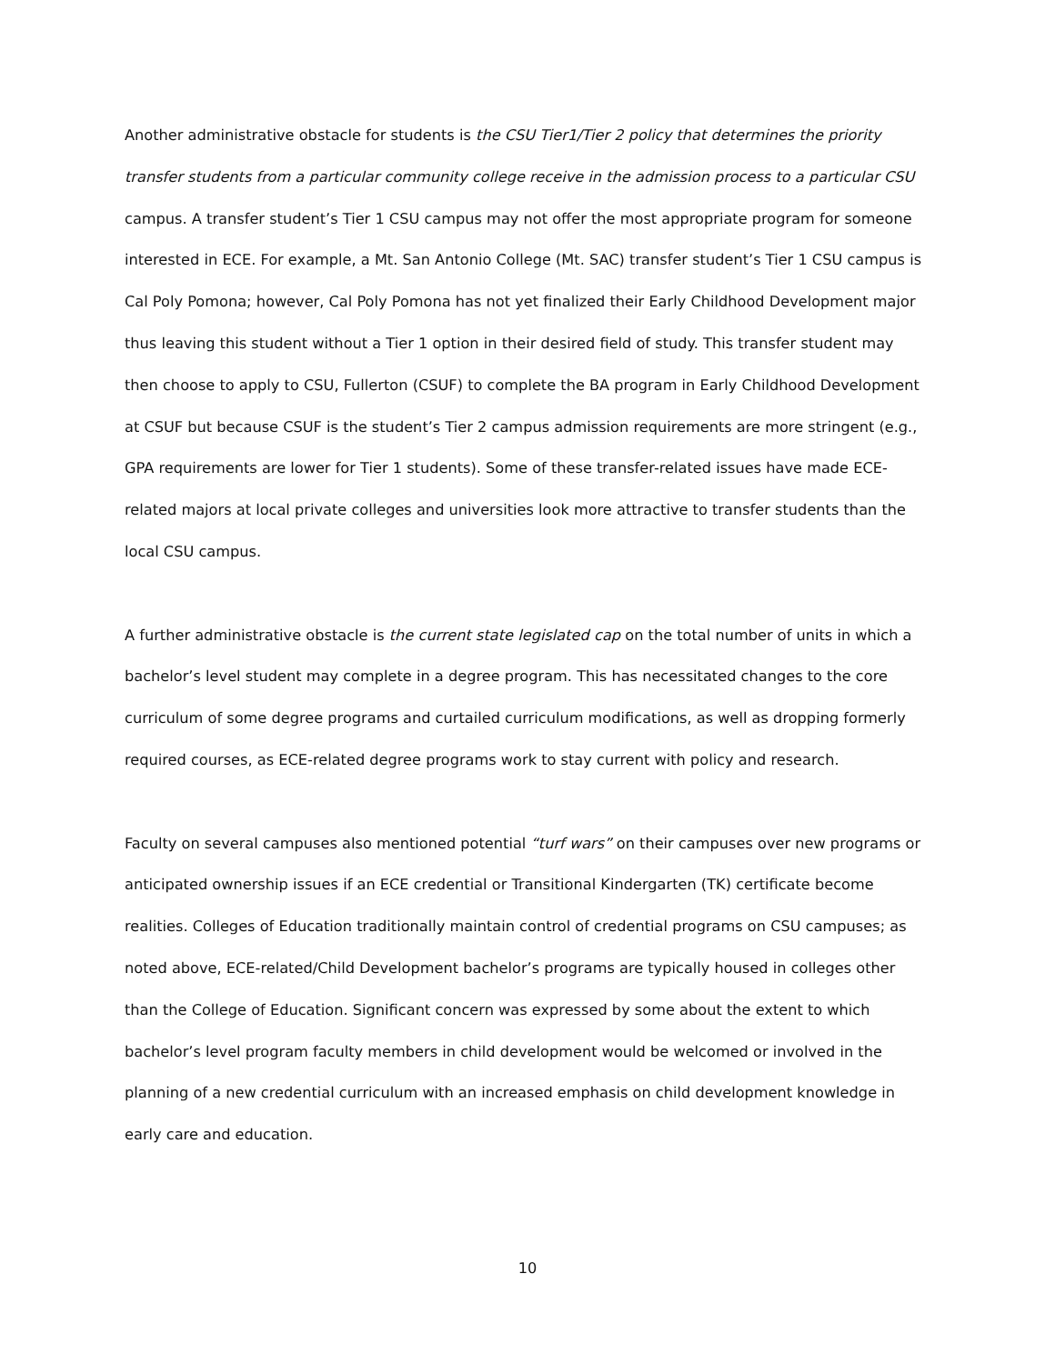Another administrative obstacle for students is the CSU Tier1/Tier 2 policy that determines the priority transfer students from a particular community college receive in the admission process to a particular CSU campus. A transfer student’s Tier 1 CSU campus may not offer the most appropriate program for someone interested in ECE. For example, a Mt. San Antonio College (Mt. SAC) transfer student’s Tier 1 CSU campus is Cal Poly Pomona; however, Cal Poly Pomona has not yet finalized their Early Childhood Development major thus leaving this student without a Tier 1 option in their desired field of study. This transfer student may then choose to apply to CSU, Fullerton (CSUF) to complete the BA program in Early Childhood Development at CSUF but because CSUF is the student’s Tier 2 campus admission requirements are more stringent (e.g., GPA requirements are lower for Tier 1 students). Some of these transfer-related issues have made ECE-related majors at local private colleges and universities look more attractive to transfer students than the local CSU campus.
A further administrative obstacle is the current state legislated cap on the total number of units in which a bachelor’s level student may complete in a degree program. This has necessitated changes to the core curriculum of some degree programs and curtailed curriculum modifications, as well as dropping formerly required courses, as ECE-related degree programs work to stay current with policy and research.
Faculty on several campuses also mentioned potential “turf wars” on their campuses over new programs or anticipated ownership issues if an ECE credential or Transitional Kindergarten (TK) certificate become realities. Colleges of Education traditionally maintain control of credential programs on CSU campuses; as noted above, ECE-related/Child Development bachelor’s programs are typically housed in colleges other than the College of Education. Significant concern was expressed by some about the extent to which bachelor’s level program faculty members in child development would be welcomed or involved in the planning of a new credential curriculum with an increased emphasis on child development knowledge in early care and education.
10